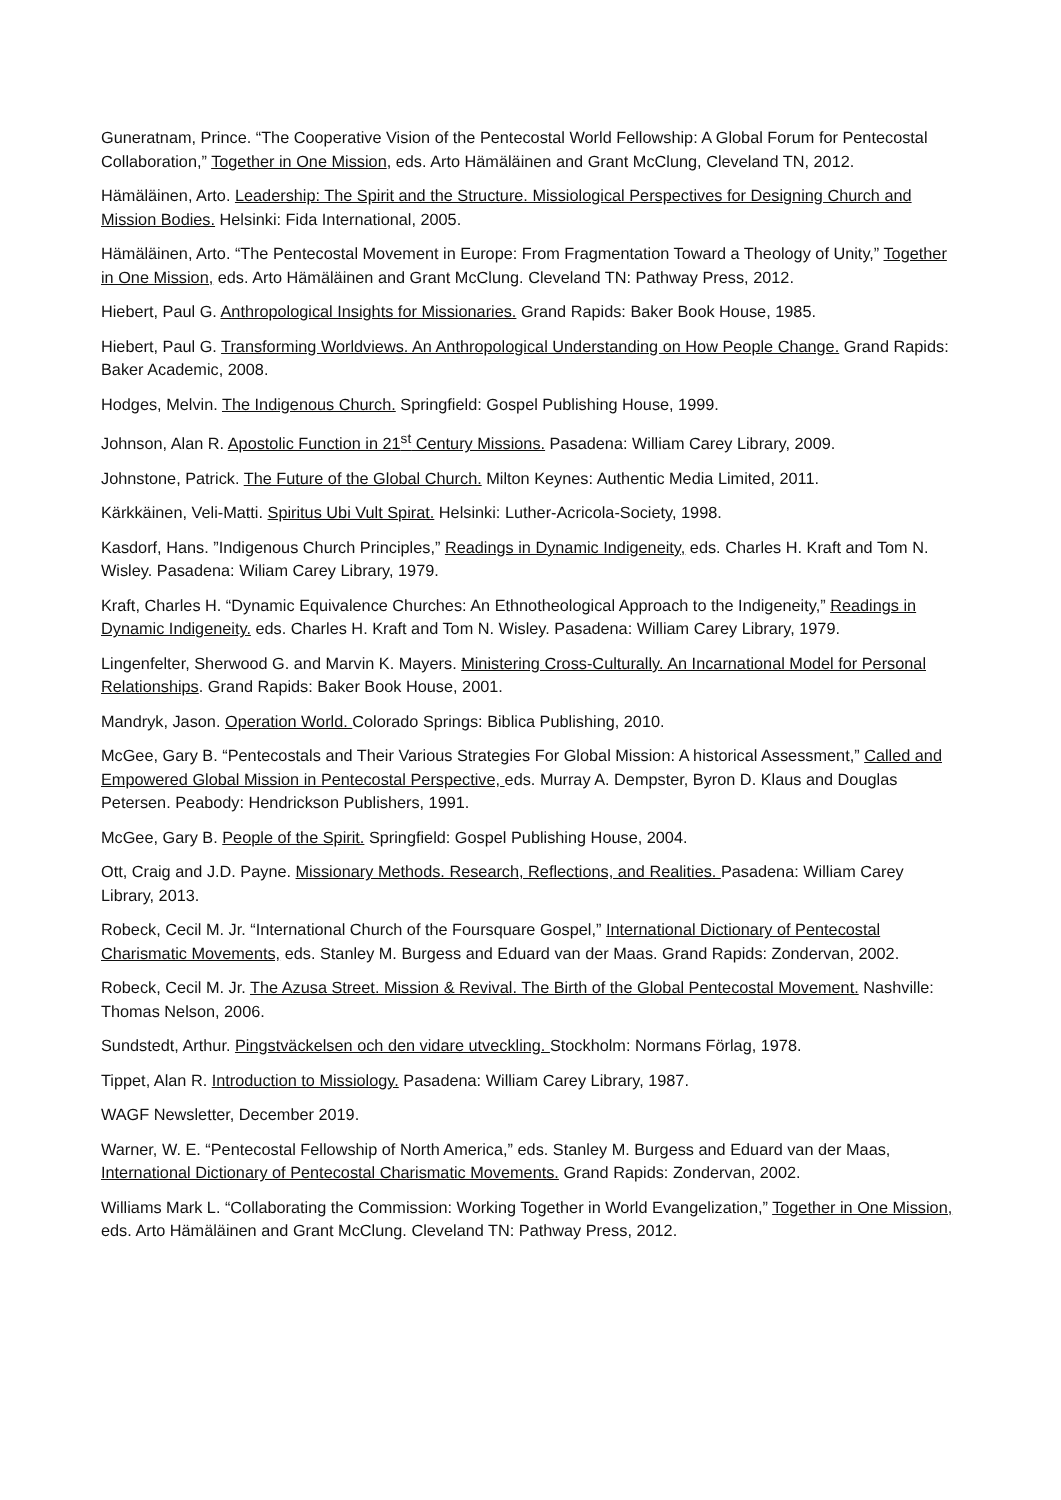Guneratnam, Prince. “The Cooperative Vision of the Pentecostal World Fellowship: A Global Forum for Pentecostal Collaboration,” Together in One Mission, eds. Arto Hämäläinen and Grant McClung, Cleveland TN, 2012.
Hämäläinen, Arto. Leadership: The Spirit and the Structure. Missiological Perspectives for Designing Church and Mission Bodies. Helsinki: Fida International, 2005.
Hämäläinen, Arto. “The Pentecostal Movement in Europe: From Fragmentation Toward a Theology of Unity,” Together in One Mission, eds. Arto Hämäläinen and Grant McClung. Cleveland TN: Pathway Press, 2012.
Hiebert, Paul G. Anthropological Insights for Missionaries. Grand Rapids: Baker Book House, 1985.
Hiebert, Paul G. Transforming Worldviews. An Anthropological Understanding on How People Change. Grand Rapids: Baker Academic, 2008.
Hodges, Melvin. The Indigenous Church. Springfield: Gospel Publishing House, 1999.
Johnson, Alan R. Apostolic Function in 21<sup>st</sup> Century Missions. Pasadena: William Carey Library, 2009.
Johnstone, Patrick. The Future of the Global Church. Milton Keynes: Authentic Media Limited, 2011.
Kärkkäinen, Veli-Matti. Spiritus Ubi Vult Spirat. Helsinki: Luther-Acricola-Society, 1998.
Kasdorf, Hans. ”Indigenous Church Principles,” Readings in Dynamic Indigeneity, eds. Charles H. Kraft and Tom N. Wisley. Pasadena: Wiliam Carey Library, 1979.
Kraft, Charles H. “Dynamic Equivalence Churches: An Ethnotheological Approach to the Indigeneity,” Readings in Dynamic Indigeneity. eds. Charles H. Kraft and Tom N. Wisley. Pasadena: William Carey Library, 1979.
Lingenfelter, Sherwood G. and Marvin K. Mayers. Ministering Cross-Culturally. An Incarnational Model for Personal Relationships. Grand Rapids: Baker Book House, 2001.
Mandryk, Jason. Operation World. Colorado Springs: Biblica Publishing, 2010.
McGee, Gary B. “Pentecostals and Their Various Strategies For Global Mission: A historical Assessment,” Called and Empowered Global Mission in Pentecostal Perspective, eds. Murray A. Dempster, Byron D. Klaus and Douglas Petersen. Peabody: Hendrickson Publishers, 1991.
McGee, Gary B. People of the Spirit. Springfield: Gospel Publishing House, 2004.
Ott, Craig and J.D. Payne. Missionary Methods. Research, Reflections, and Realities. Pasadena: William Carey Library, 2013.
Robeck, Cecil M. Jr. “International Church of the Foursquare Gospel,” International Dictionary of Pentecostal Charismatic Movements, eds. Stanley M. Burgess and Eduard van der Maas. Grand Rapids: Zondervan, 2002.
Robeck, Cecil M. Jr. The Azusa Street. Mission & Revival. The Birth of the Global Pentecostal Movement. Nashville: Thomas Nelson, 2006.
Sundstedt, Arthur. Pingstväckelsen och den vidare utveckling. Stockholm: Normans Förlag, 1978.
Tippet, Alan R. Introduction to Missiology. Pasadena: William Carey Library, 1987.
WAGF Newsletter, December 2019.
Warner, W. E. “Pentecostal Fellowship of North America,” eds. Stanley M. Burgess and Eduard van der Maas, International Dictionary of Pentecostal Charismatic Movements. Grand Rapids: Zondervan, 2002.
Williams Mark L. “Collaborating the Commission: Working Together in World Evangelization,” Together in One Mission, eds. Arto Hämäläinen and Grant McClung. Cleveland TN: Pathway Press, 2012.